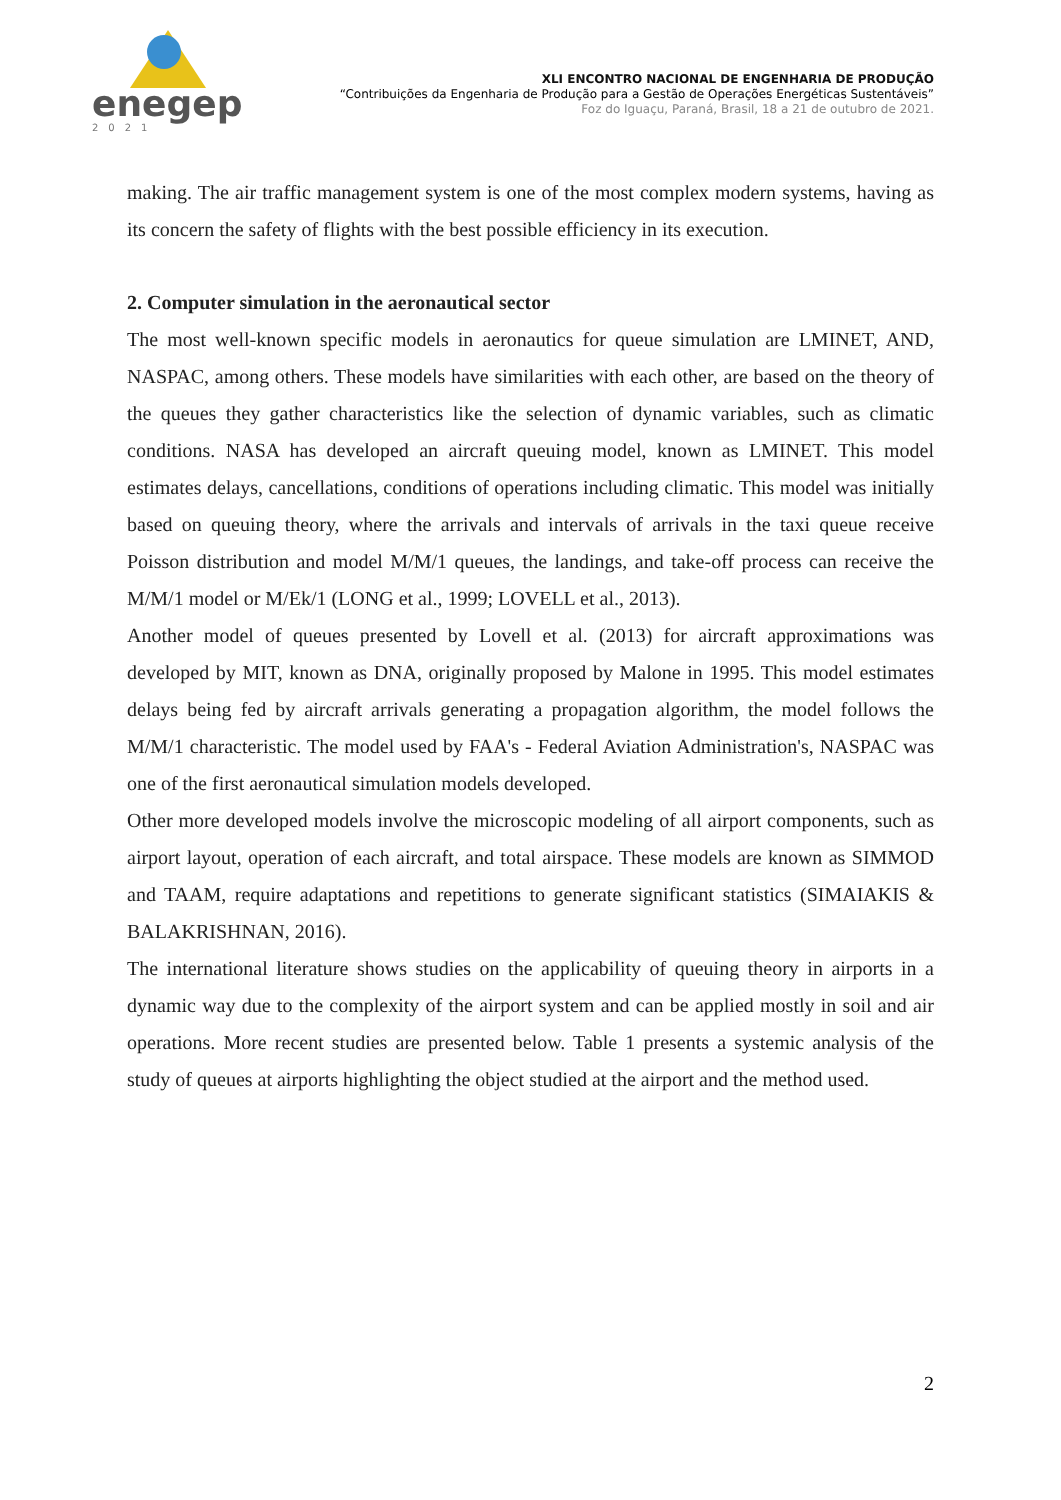enegep
2021
XLI ENCONTRO NACIONAL DE ENGENHARIA DE PRODUÇÃO
“Contribuições da Engenharia de Produção para a Gestão de Operações Energéticas Sustentáveis”
Foz do Iguaçu, Paraná, Brasil, 18 a 21 de outubro de 2021.
making. The air traffic management system is one of the most complex modern systems, having as its concern the safety of flights with the best possible efficiency in its execution.
2. Computer simulation in the aeronautical sector
The most well-known specific models in aeronautics for queue simulation are LMINET, AND, NASPAC, among others. These models have similarities with each other, are based on the theory of the queues they gather characteristics like the selection of dynamic variables, such as climatic conditions. NASA has developed an aircraft queuing model, known as LMINET. This model estimates delays, cancellations, conditions of operations including climatic. This model was initially based on queuing theory, where the arrivals and intervals of arrivals in the taxi queue receive Poisson distribution and model M/M/1 queues, the landings, and take-off process can receive the M/M/1 model or M/Ek/1 (LONG et al., 1999; LOVELL et al., 2013).
Another model of queues presented by Lovell et al. (2013) for aircraft approximations was developed by MIT, known as DNA, originally proposed by Malone in 1995. This model estimates delays being fed by aircraft arrivals generating a propagation algorithm, the model follows the M/M/1 characteristic. The model used by FAA's - Federal Aviation Administration's, NASPAC was one of the first aeronautical simulation models developed.
Other more developed models involve the microscopic modeling of all airport components, such as airport layout, operation of each aircraft, and total airspace. These models are known as SIMMOD and TAAM, require adaptations and repetitions to generate significant statistics (SIMAIAKIS & BALAKRISHNAN, 2016).
The international literature shows studies on the applicability of queuing theory in airports in a dynamic way due to the complexity of the airport system and can be applied mostly in soil and air operations. More recent studies are presented below. Table 1 presents a systemic analysis of the study of queues at airports highlighting the object studied at the airport and the method used.
2